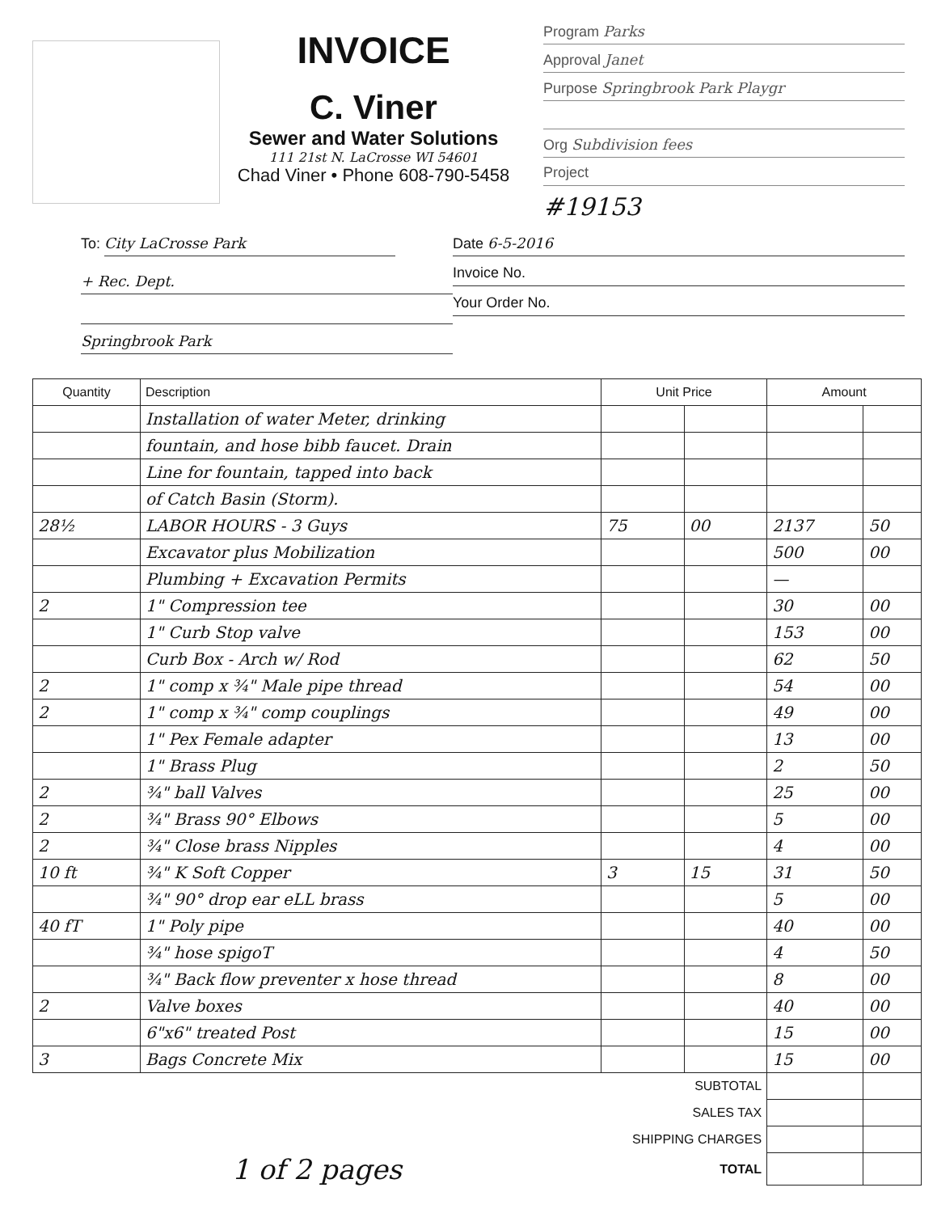INVOICE
C. Viner
Sewer and Water Solutions
111 21st N. LaCrosse WI 54601
Chad Viner • Phone 608-790-5458
Program Parks
Approval Janet
Purpose Springbrook Park Playgr
Org Subdivision fees
Project
#19153
To: City LaCrosse Park
+ Rec. Dept.
Springbrook Park
Date 6-5-2016
Invoice No.
Your Order No.
| Quantity | Description | Unit Price | | Amount | |
| --- | --- | --- | --- | --- | --- |
| | Installation of water Meter, drinking | | | | |
| | fountain, and hose bibb faucet. Drain | | | | |
| | Line for fountain, tapped into back | | | | |
| | of Catch Basin (Storm). | | | | |
| 28½ | LABOR HOURS - 3 Guys | 75 | 00 | 2137 | 50 |
| | Excavator plus Mobilization | | | 500 | 00 |
| | Plumbing + Excavation Permits | | | — | |
| 2 | 1" Compression tee | | | 30 | 00 |
| | 1" Curb Stop valve | | | 153 | 00 |
| | Curb Box - Arch w/ Rod | | | 62 | 50 |
| 2 | 1" comp x ¾" Male pipe thread | | | 54 | 00 |
| 2 | 1" comp x ¾" comp couplings | | | 49 | 00 |
| | 1" Pex Female adapter | | | 13 | 00 |
| | 1" Brass Plug | | | 2 | 50 |
| 2 | ¾" ball Valves | | | 25 | 00 |
| 2 | ¾" Brass 90° Elbows | | | 5 | 00 |
| 2 | ¾" Close brass Nipples | | | 4 | 00 |
| 10 ft | ¾" K Soft Copper | 3 | 15 | 31 | 50 |
| | ¾" 90° drop ear eLL brass | | | 5 | 00 |
| 40 fT | 1" Poly pipe | | | 40 | 00 |
| | ¾" hose spigoT | | | 4 | 50 |
| | ¾" Back flow preventer x hose thread | | | 8 | 00 |
| 2 | Valve boxes | | | 40 | 00 |
| | 6"x6" treated Post | | | 15 | 00 |
| 3 | Bags Concrete Mix | | | 15 | 00 |
| SUBTOTAL | | | | | |
| SALES TAX | | | | | |
| SHIPPING CHARGES | | | | | |
| 1 of 2 pages | | TOTAL | | | |